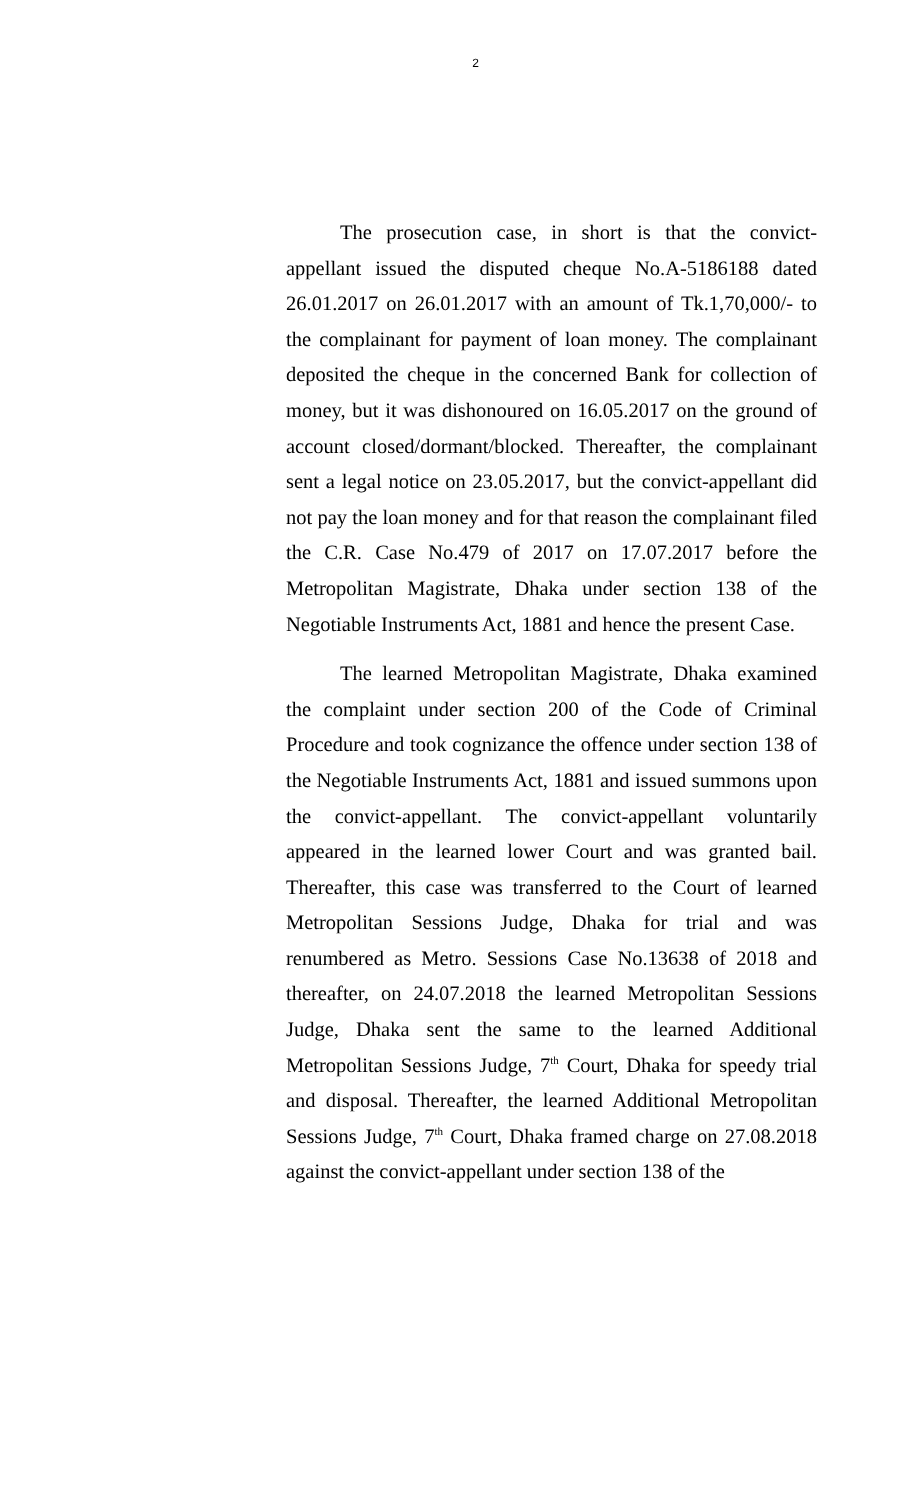2
The prosecution case, in short is that the convict-appellant issued the disputed cheque No.A-5186188 dated 26.01.2017 on 26.01.2017 with an amount of Tk.1,70,000/- to the complainant for payment of loan money. The complainant deposited the cheque in the concerned Bank for collection of money, but it was dishonoured on 16.05.2017 on the ground of account closed/dormant/blocked. Thereafter, the complainant sent a legal notice on 23.05.2017, but the convict-appellant did not pay the loan money and for that reason the complainant filed the C.R. Case No.479 of 2017 on 17.07.2017 before the Metropolitan Magistrate, Dhaka under section 138 of the Negotiable Instruments Act, 1881 and hence the present Case.
The learned Metropolitan Magistrate, Dhaka examined the complaint under section 200 of the Code of Criminal Procedure and took cognizance the offence under section 138 of the Negotiable Instruments Act, 1881 and issued summons upon the convict-appellant. The convict-appellant voluntarily appeared in the learned lower Court and was granted bail. Thereafter, this case was transferred to the Court of learned Metropolitan Sessions Judge, Dhaka for trial and was renumbered as Metro. Sessions Case No.13638 of 2018 and thereafter, on 24.07.2018 the learned Metropolitan Sessions Judge, Dhaka sent the same to the learned Additional Metropolitan Sessions Judge, 7<sup>th</sup> Court, Dhaka for speedy trial and disposal. Thereafter, the learned Additional Metropolitan Sessions Judge, 7<sup>th</sup> Court, Dhaka framed charge on 27.08.2018 against the convict-appellant under section 138 of the